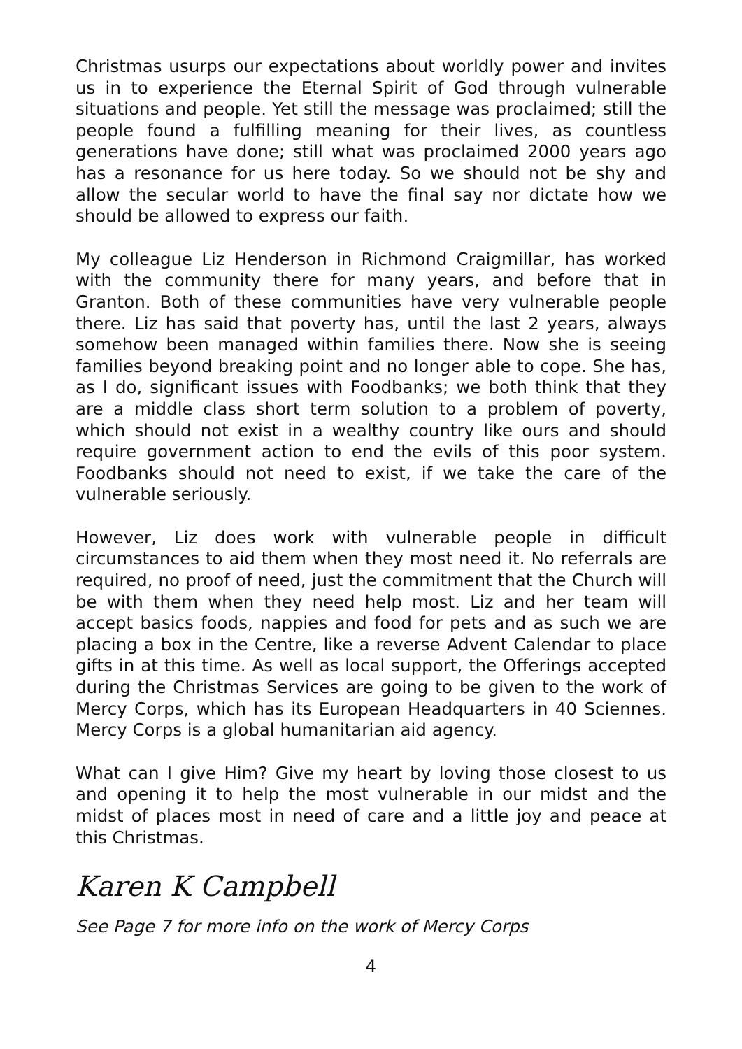Christmas usurps our expectations about worldly power and invites us in to experience the Eternal Spirit of God through vulnerable situations and people. Yet still the message was proclaimed; still the people found a fulfilling meaning for their lives, as countless generations have done; still what was proclaimed 2000 years ago has a resonance for us here today. So we should not be shy and allow the secular world to have the final say nor dictate how we should be allowed to express our faith.
My colleague Liz Henderson in Richmond Craigmillar, has worked with the community there for many years, and before that in Granton. Both of these communities have very vulnerable people there. Liz has said that poverty has, until the last 2 years, always somehow been managed within families there. Now she is seeing families beyond breaking point and no longer able to cope. She has, as I do, significant issues with Foodbanks; we both think that they are a middle class short term solution to a problem of poverty, which should not exist in a wealthy country like ours and should require government action to end the evils of this poor system. Foodbanks should not need to exist, if we take the care of the vulnerable seriously.
However, Liz does work with vulnerable people in difficult circumstances to aid them when they most need it. No referrals are required, no proof of need, just the commitment that the Church will be with them when they need help most. Liz and her team will accept basics foods, nappies and food for pets and as such we are placing a box in the Centre, like a reverse Advent Calendar to place gifts in at this time. As well as local support, the Offerings accepted during the Christmas Services are going to be given to the work of Mercy Corps, which has its European Headquarters in 40 Sciennes. Mercy Corps is a global humanitarian aid agency.
What can I give Him? Give my heart by loving those closest to us and opening it to help the most vulnerable in our midst and the midst of places most in need of care and a little joy and peace at this Christmas.
Karen K Campbell
See Page 7 for more info on the work of Mercy Corps
4